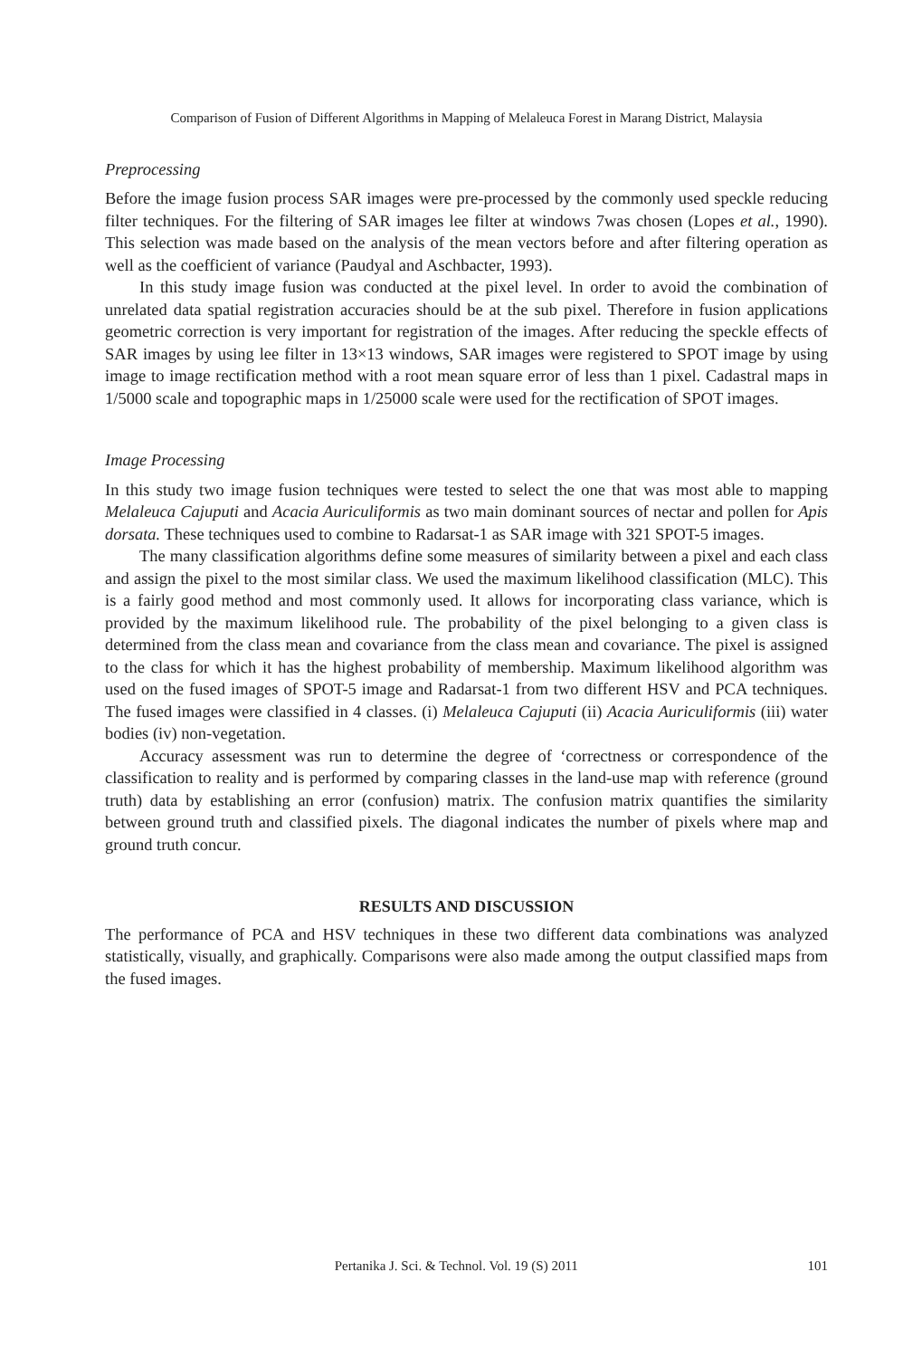Comparison of Fusion of Different Algorithms in Mapping of Melaleuca Forest in Marang District, Malaysia
Preprocessing
Before the image fusion process SAR images were pre-processed by the commonly used speckle reducing filter techniques. For the filtering of SAR images lee filter at windows 7was chosen (Lopes et al., 1990). This selection was made based on the analysis of the mean vectors before and after filtering operation as well as the coefficient of variance (Paudyal and Aschbacter, 1993).
In this study image fusion was conducted at the pixel level. In order to avoid the combination of unrelated data spatial registration accuracies should be at the sub pixel. Therefore in fusion applications geometric correction is very important for registration of the images. After reducing the speckle effects of SAR images by using lee filter in 13×13 windows, SAR images were registered to SPOT image by using image to image rectification method with a root mean square error of less than 1 pixel. Cadastral maps in 1/5000 scale and topographic maps in 1/25000 scale were used for the rectification of SPOT images.
Image Processing
In this study two image fusion techniques were tested to select the one that was most able to mapping Melaleuca Cajuputi and Acacia Auriculiformis as two main dominant sources of nectar and pollen for Apis dorsata. These techniques used to combine to Radarsat-1 as SAR image with 321 SPOT-5 images.
The many classification algorithms define some measures of similarity between a pixel and each class and assign the pixel to the most similar class. We used the maximum likelihood classification (MLC). This is a fairly good method and most commonly used. It allows for incorporating class variance, which is provided by the maximum likelihood rule. The probability of the pixel belonging to a given class is determined from the class mean and covariance from the class mean and covariance. The pixel is assigned to the class for which it has the highest probability of membership. Maximum likelihood algorithm was used on the fused images of SPOT-5 image and Radarsat-1 from two different HSV and PCA techniques. The fused images were classified in 4 classes. (i) Melaleuca Cajuputi (ii) Acacia Auriculiformis (iii) water bodies (iv) non-vegetation.
Accuracy assessment was run to determine the degree of ‘correctness or correspondence of the classification to reality and is performed by comparing classes in the land-use map with reference (ground truth) data by establishing an error (confusion) matrix. The confusion matrix quantifies the similarity between ground truth and classified pixels. The diagonal indicates the number of pixels where map and ground truth concur.
RESULTS AND DISCUSSION
The performance of PCA and HSV techniques in these two different data combinations was analyzed statistically, visually, and graphically. Comparisons were also made among the output classified maps from the fused images.
Pertanika J. Sci. & Technol. Vol. 19 (S) 2011 101